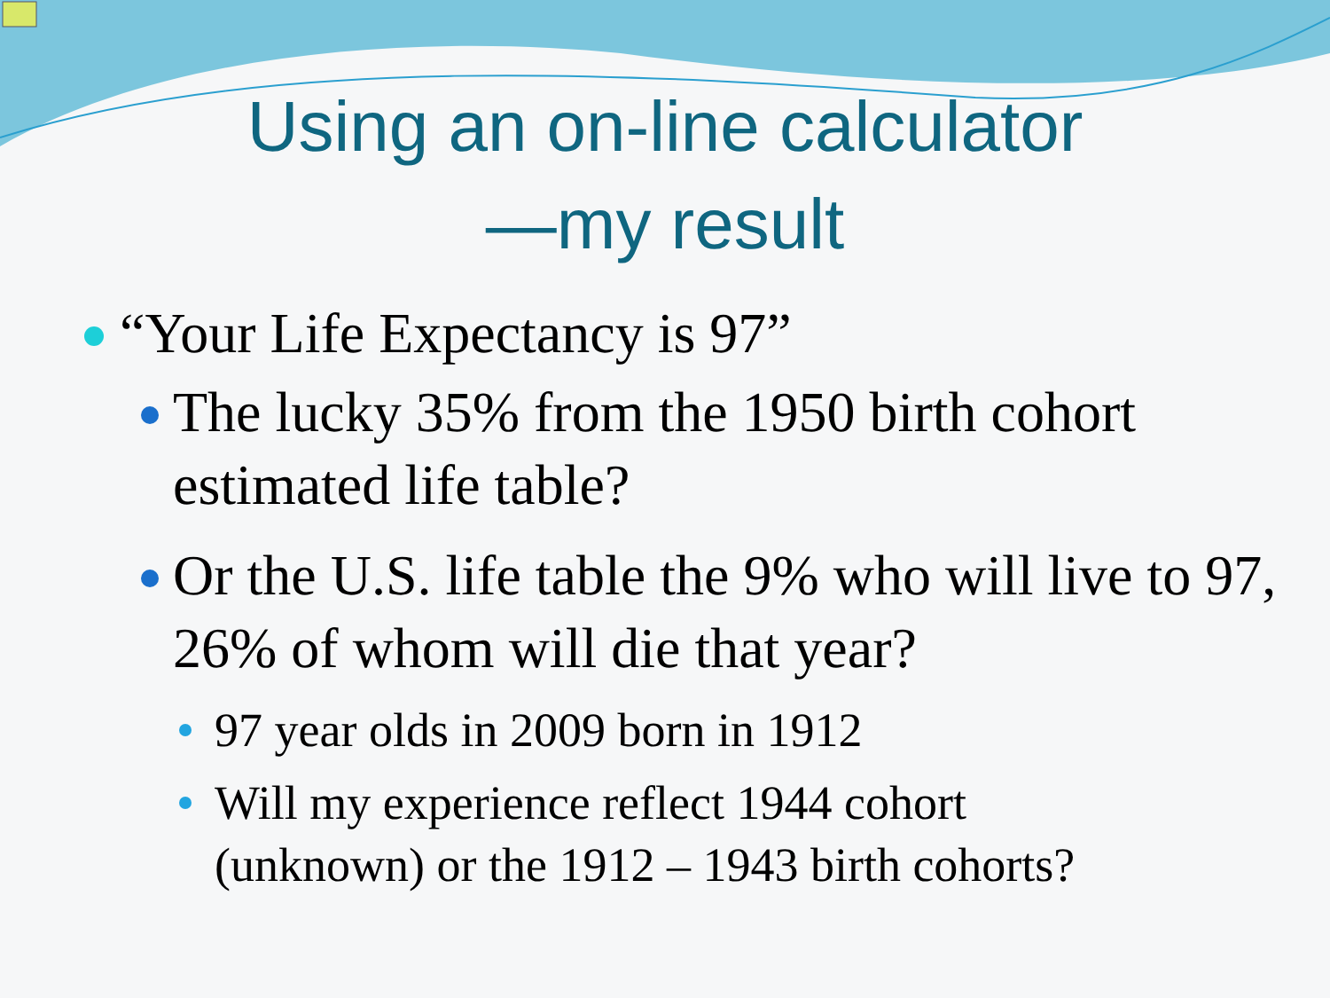Using an on-line calculator
—my result
“Your Life Expectancy is 97”
The lucky 35% from the 1950 birth cohort
estimated life table?
Or the U.S. life table the 9% who will live to 97, 26% of whom will die that year?
97 year olds in 2009 born in 1912
Will my experience reflect 1944 cohort
(unknown) or the 1912 – 1943 birth cohorts?